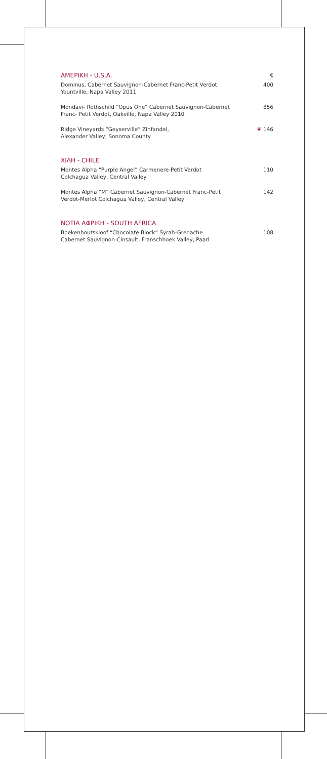AMEPIKH - U.S.A. €
Dominus, Cabernet Sauvignon-Cabernet Franc-Petit Verdot,
Yountville, Napa Valley 2011
400
Mondavi- Rothschild “Opus One” Cabernet Sauvignon-Cabernet
Franc- Petit Verdot, Oakville, Napa Valley 2010
856
Ridge Vineyards “Geyserville” Zinfandel,
Alexander Valley, Sonoma County
❦ 146
XIΛH - CHILE
Montes Alpha “Purple Angel” Carmenere-Petit Verdot
Colchagua Valley, Central Valley
110
Montes Alpha “M” Cabernet Sauvignon-Cabernet Franc-Petit
Verdot-Merlot Colchagua Valley, Central Valley
142
NOTIA AΦPIKH - SOUTH AFRICA
Boekenhoutskloof “Chocolate Block” Syrah-Grenache
Cabernet Sauvignon-Cinsault, Franschhoek Valley, Paarl
108